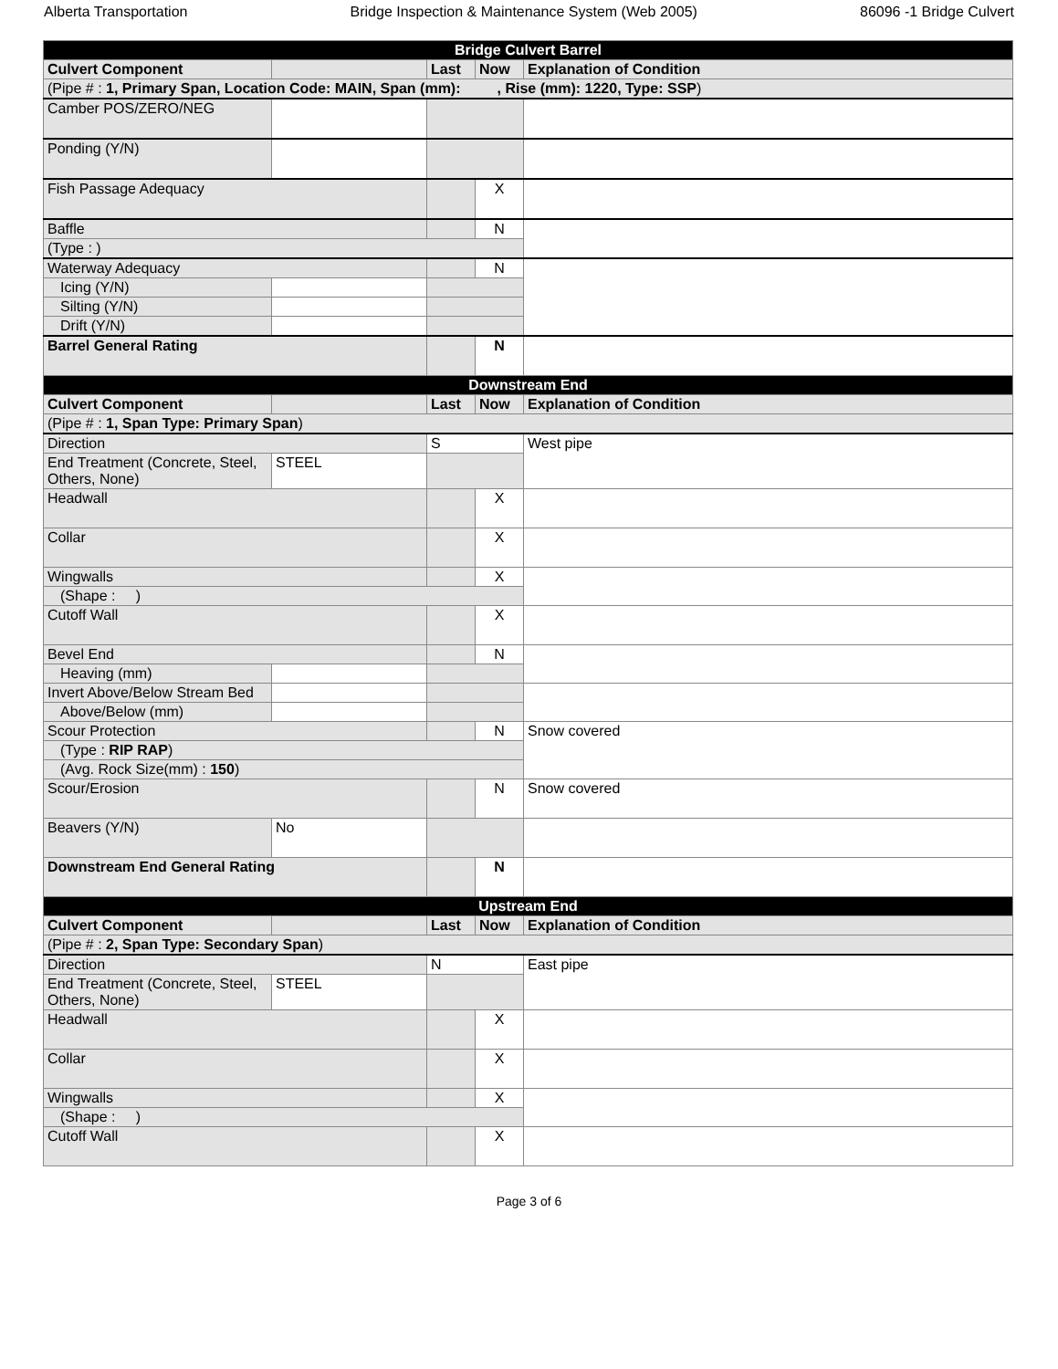Alberta Transportation Bridge Inspection & Maintenance System (Web 2005) 86096 -1 Bridge Culvert
| Bridge Culvert Barrel | | | | |
| --- | --- | --- | --- | --- |
| Culvert Component | | Last | Now | Explanation of Condition |
| (Pipe # : 1, Primary Span, Location Code: MAIN, Span (mm): , Rise (mm): 1220, Type: SSP ) | | | | |
| Camber POS/ZERO/NEG | | | | |
| Ponding (Y/N) | | | | |
| Fish Passage Adequacy | | | X | |
| Baffle | | | N | |
| (Type : ) | | | | |
| Waterway Adequacy | | | N | |
| Icing (Y/N) | | | | |
| Silting (Y/N) | | | | |
| Drift (Y/N) | | | | |
| Barrel General Rating | | | N | |
| Downstream End | | | | |
| Culvert Component | | Last | Now | Explanation of Condition |
| (Pipe # : 1, Span Type: Primary Span ) | | | | |
| Direction | | S | | West pipe |
| End Treatment (Concrete, Steel, Others, None) | STEEL | | | |
| Headwall | | | X | |
| Collar | | | X | |
| Wingwalls | | | X | |
| (Shape : ) | | | | |
| Cutoff Wall | | | X | |
| Bevel End | | | N | |
| Heaving (mm) | | | | |
| Invert Above/Below Stream Bed | | | | |
| Above/Below (mm) | | | | |
| Scour Protection | | | N | Snow covered |
| (Type : RIP RAP ) | | | | |
| (Avg. Rock Size(mm) : 150 ) | | | | |
| Scour/Erosion | | | N | Snow covered |
| Beavers (Y/N) | No | | | |
| Downstream End General Rating | | | N | |
| Upstream End | | | | |
| Culvert Component | | Last | Now | Explanation of Condition |
| (Pipe # : 2, Span Type: Secondary Span ) | | | | |
| Direction | | N | | East pipe |
| End Treatment (Concrete, Steel, Others, None) | STEEL | | | |
| Headwall | | | X | |
| Collar | | | X | |
| Wingwalls | | | X | |
| (Shape : ) | | | | |
| Cutoff Wall | | | X | |
Page 3 of 6